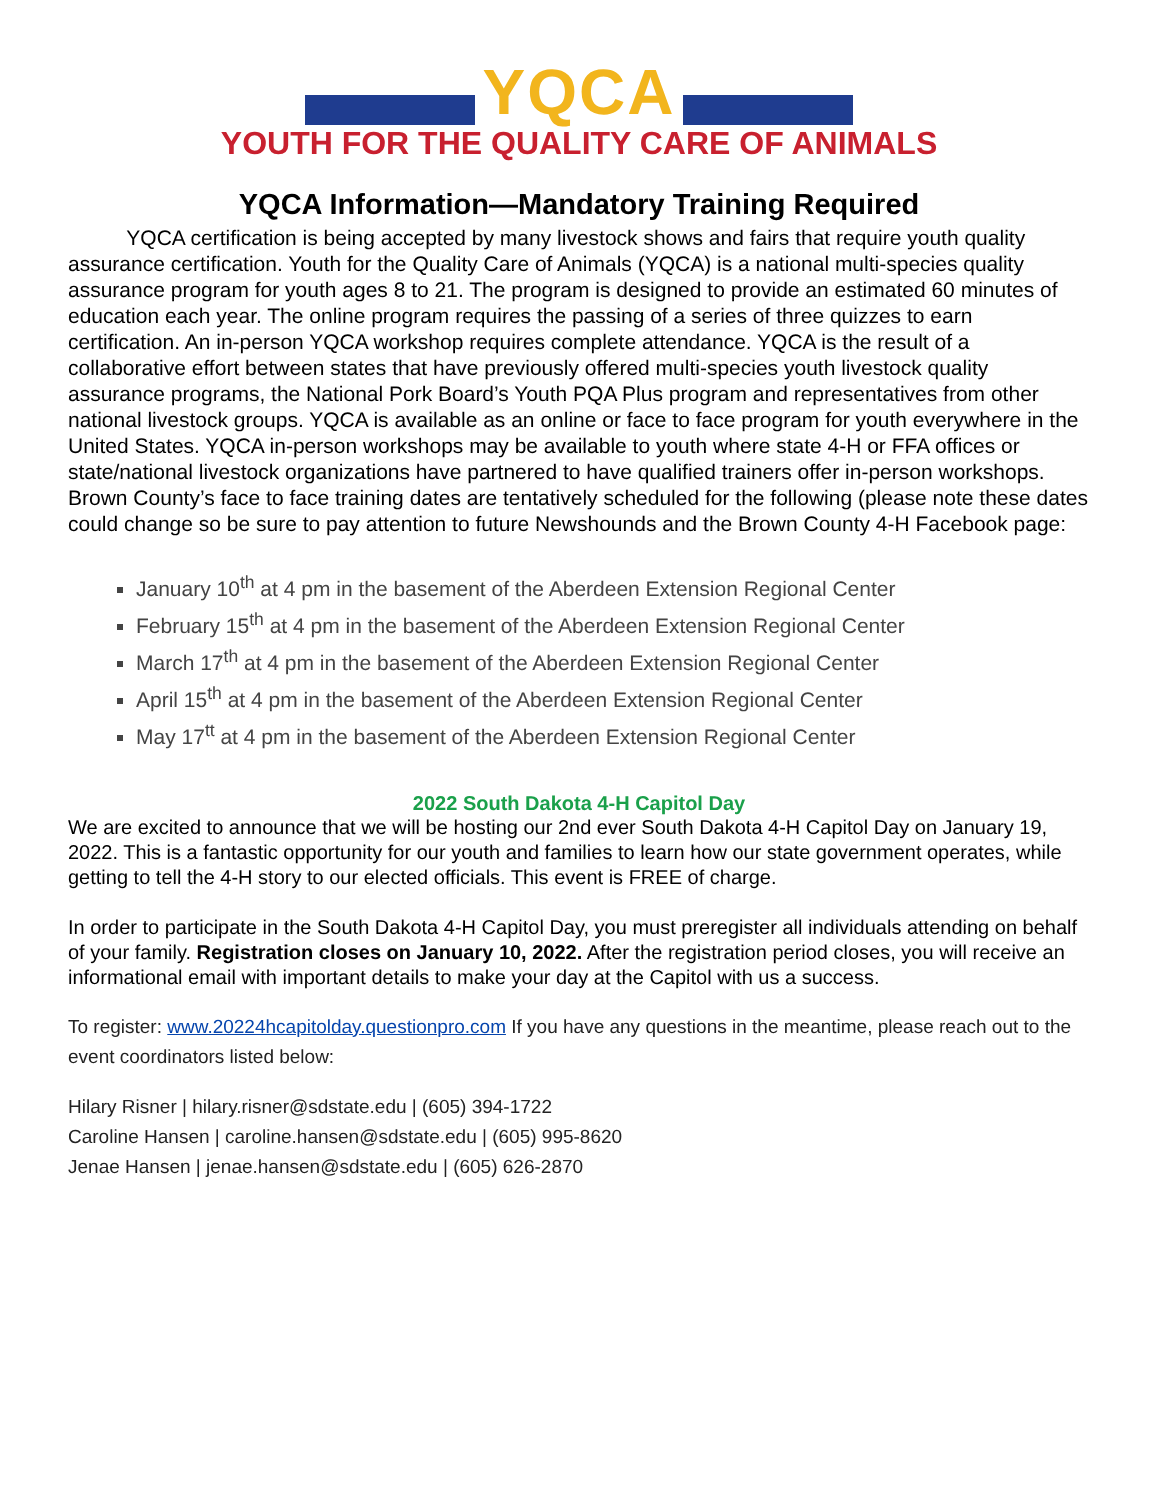YQCA
YOUTH FOR THE QUALITY CARE OF ANIMALS
YQCA Information—Mandatory Training Required
YQCA certification is being accepted by many livestock shows and fairs that require youth quality assurance certification. Youth for the Quality Care of Animals (YQCA) is a national multi-species quality assurance program for youth ages 8 to 21. The program is designed to provide an estimated 60 minutes of education each year. The online program requires the passing of a series of three quizzes to earn certification. An in-person YQCA workshop requires complete attendance. YQCA is the result of a collaborative effort between states that have previously offered multi-species youth livestock quality assurance programs, the National Pork Board’s Youth PQA Plus program and representatives from other national livestock groups. YQCA is available as an online or face to face program for youth everywhere in the United States. YQCA in-person workshops may be available to youth where state 4-H or FFA offices or state/national livestock organizations have partnered to have qualified trainers offer in-person workshops. Brown County’s face to face training dates are tentatively scheduled for the following (please note these dates could change so be sure to pay attention to future Newshounds and the Brown County 4-H Facebook page:
January 10<sup>th</sup> at 4 pm in the basement of the Aberdeen Extension Regional Center
February 15<sup>th</sup> at 4 pm in the basement of the Aberdeen Extension Regional Center
March 17<sup>th</sup> at 4 pm in the basement of the Aberdeen Extension Regional Center
April 15<sup>th</sup> at 4 pm in the basement of the Aberdeen Extension Regional Center
May 17<sup>tt</sup> at 4 pm in the basement of the Aberdeen Extension Regional Center
2022 South Dakota 4-H Capitol Day
We are excited to announce that we will be hosting our 2nd ever South Dakota 4-H Capitol Day on January 19, 2022. This is a fantastic opportunity for our youth and families to learn how our state government operates, while getting to tell the 4-H story to our elected officials. This event is FREE of charge.
In order to participate in the South Dakota 4-H Capitol Day, you must preregister all individuals attending on behalf of your family. Registration closes on January 10, 2022. After the registration period closes, you will receive an informational email with important details to make your day at the Capitol with us a success.
To register: www.20224hcapitolday.questionpro.com If you have any questions in the meantime, please reach out to the event coordinators listed below:
Hilary Risner | hilary.risner@sdstate.edu | (605) 394-1722
Caroline Hansen | caroline.hansen@sdstate.edu | (605) 995-8620
Jenae Hansen | jenae.hansen@sdstate.edu | (605) 626-2870